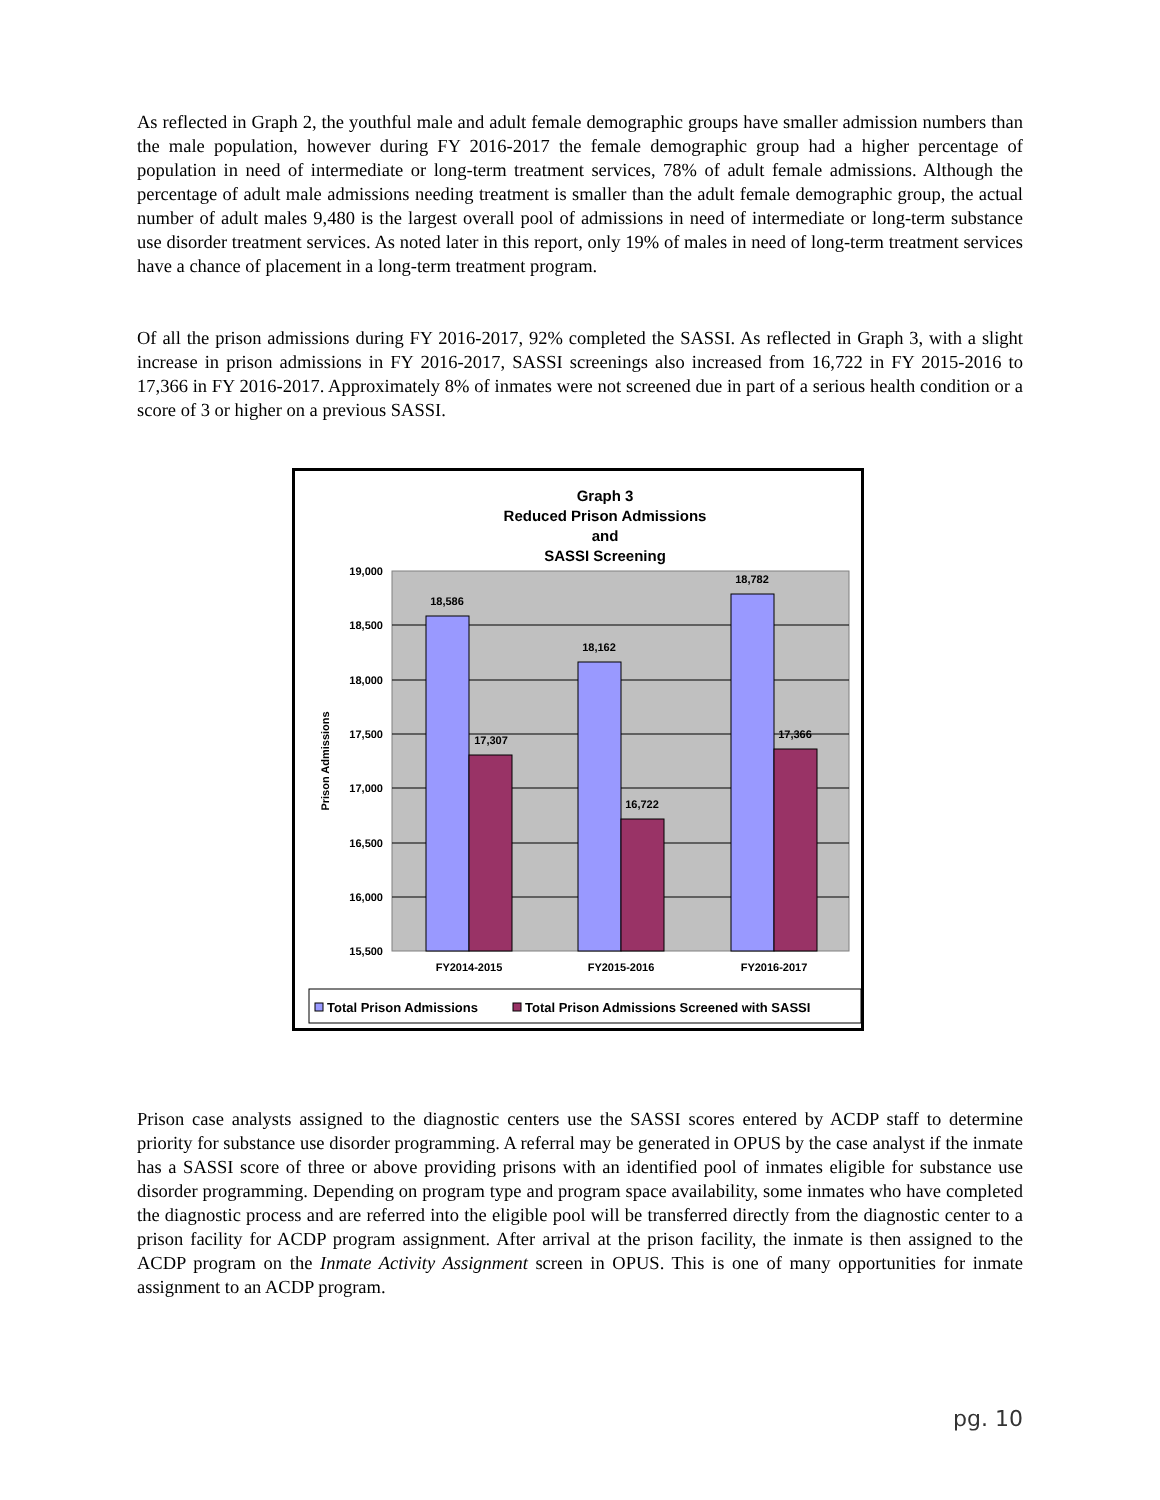As reflected in Graph 2, the youthful male and adult female demographic groups have smaller admission numbers than the male population, however during FY 2016-2017 the female demographic group had a higher percentage of population in need of intermediate or long-term treatment services, 78% of adult female admissions. Although the percentage of adult male admissions needing treatment is smaller than the adult female demographic group, the actual number of adult males 9,480 is the largest overall pool of admissions in need of intermediate or long-term substance use disorder treatment services. As noted later in this report, only 19% of males in need of long-term treatment services have a chance of placement in a long-term treatment program.
Of all the prison admissions during FY 2016-2017, 92% completed the SASSI. As reflected in Graph 3, with a slight increase in prison admissions in FY 2016-2017, SASSI screenings also increased from 16,722 in FY 2015-2016 to 17,366 in FY 2016-2017. Approximately 8% of inmates were not screened due in part of a serious health condition or a score of 3 or higher on a previous SASSI.
Graph 3
Reduced Prison Admissions
and
SASSI Screening
19,000
18,500
18,000
17,500
17,000
16,500
16,000
15,500
Prison Admissions
18,586
17,307
18,162
16,722
18,782
17,366
FY2014-2015
FY2015-2016
FY2016-2017
Total Prison Admissions
Total Prison Admissions Screened with SASSI
Prison case analysts assigned to the diagnostic centers use the SASSI scores entered by ACDP staff to determine priority for substance use disorder programming. A referral may be generated in OPUS by the case analyst if the inmate has a SASSI score of three or above providing prisons with an identified pool of inmates eligible for substance use disorder programming. Depending on program type and program space availability, some inmates who have completed the diagnostic process and are referred into the eligible pool will be transferred directly from the diagnostic center to a prison facility for ACDP program assignment. After arrival at the prison facility, the inmate is then assigned to the ACDP program on the Inmate Activity Assignment screen in OPUS. This is one of many opportunities for inmate assignment to an ACDP program.
pg. 10